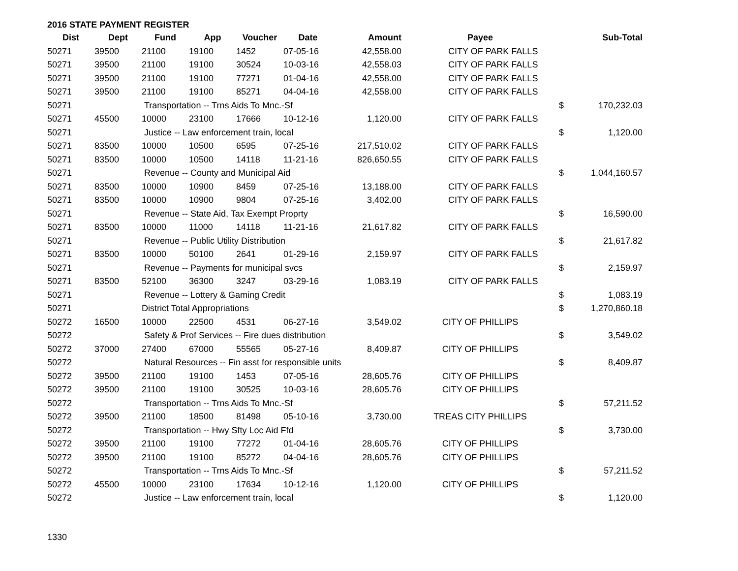2016 STATE PAYMENT REGISTER
| Dist | Dept | Fund | App | Voucher | Date | Amount | Payee | | Sub-Total |
| --- | --- | --- | --- | --- | --- | --- | --- | --- | --- |
| 50271 | 39500 | 21100 | 19100 | 1452 | 07-05-16 | 42,558.00 | CITY OF PARK FALLS | | |
| 50271 | 39500 | 21100 | 19100 | 30524 | 10-03-16 | 42,558.03 | CITY OF PARK FALLS | | |
| 50271 | 39500 | 21100 | 19100 | 77271 | 01-04-16 | 42,558.00 | CITY OF PARK FALLS | | |
| 50271 | 39500 | 21100 | 19100 | 85271 | 04-04-16 | 42,558.00 | CITY OF PARK FALLS | | |
| 50271 | | Transportation -- Trns Aids To Mnc.-Sf | | | | | | $ | 170,232.03 |
| 50271 | 45500 | 10000 | 23100 | 17666 | 10-12-16 | 1,120.00 | CITY OF PARK FALLS | | |
| 50271 | | Justice -- Law enforcement train, local | | | | | | $ | 1,120.00 |
| 50271 | 83500 | 10000 | 10500 | 6595 | 07-25-16 | 217,510.02 | CITY OF PARK FALLS | | |
| 50271 | 83500 | 10000 | 10500 | 14118 | 11-21-16 | 826,650.55 | CITY OF PARK FALLS | | |
| 50271 | | Revenue -- County and Municipal Aid | | | | | | $ | 1,044,160.57 |
| 50271 | 83500 | 10000 | 10900 | 8459 | 07-25-16 | 13,188.00 | CITY OF PARK FALLS | | |
| 50271 | 83500 | 10000 | 10900 | 9804 | 07-25-16 | 3,402.00 | CITY OF PARK FALLS | | |
| 50271 | | Revenue -- State Aid, Tax Exempt Proprty | | | | | | $ | 16,590.00 |
| 50271 | 83500 | 10000 | 11000 | 14118 | 11-21-16 | 21,617.82 | CITY OF PARK FALLS | | |
| 50271 | | Revenue -- Public Utility Distribution | | | | | | $ | 21,617.82 |
| 50271 | 83500 | 10000 | 50100 | 2641 | 01-29-16 | 2,159.97 | CITY OF PARK FALLS | | |
| 50271 | | Revenue -- Payments for municipal svcs | | | | | | $ | 2,159.97 |
| 50271 | 83500 | 52100 | 36300 | 3247 | 03-29-16 | 1,083.19 | CITY OF PARK FALLS | | |
| 50271 | | Revenue -- Lottery & Gaming Credit | | | | | | $ | 1,083.19 |
| 50271 | | District Total Appropriations | | | | | | $ | 1,270,860.18 |
| 50272 | 16500 | 10000 | 22500 | 4531 | 06-27-16 | 3,549.02 | CITY OF PHILLIPS | | |
| 50272 | | Safety & Prof Services -- Fire dues distribution | | | | | | $ | 3,549.02 |
| 50272 | 37000 | 27400 | 67000 | 55565 | 05-27-16 | 8,409.87 | CITY OF PHILLIPS | | |
| 50272 | | Natural Resources -- Fin asst for responsible units | | | | | | $ | 8,409.87 |
| 50272 | 39500 | 21100 | 19100 | 1453 | 07-05-16 | 28,605.76 | CITY OF PHILLIPS | | |
| 50272 | 39500 | 21100 | 19100 | 30525 | 10-03-16 | 28,605.76 | CITY OF PHILLIPS | | |
| 50272 | | Transportation -- Trns Aids To Mnc.-Sf | | | | | | $ | 57,211.52 |
| 50272 | 39500 | 21100 | 18500 | 81498 | 05-10-16 | 3,730.00 | TREAS CITY PHILLIPS | | |
| 50272 | | Transportation -- Hwy Sfty Loc Aid Ffd | | | | | | $ | 3,730.00 |
| 50272 | 39500 | 21100 | 19100 | 77272 | 01-04-16 | 28,605.76 | CITY OF PHILLIPS | | |
| 50272 | 39500 | 21100 | 19100 | 85272 | 04-04-16 | 28,605.76 | CITY OF PHILLIPS | | |
| 50272 | | Transportation -- Trns Aids To Mnc.-Sf | | | | | | $ | 57,211.52 |
| 50272 | 45500 | 10000 | 23100 | 17634 | 10-12-16 | 1,120.00 | CITY OF PHILLIPS | | |
| 50272 | | Justice -- Law enforcement train, local | | | | | | $ | 1,120.00 |
1330